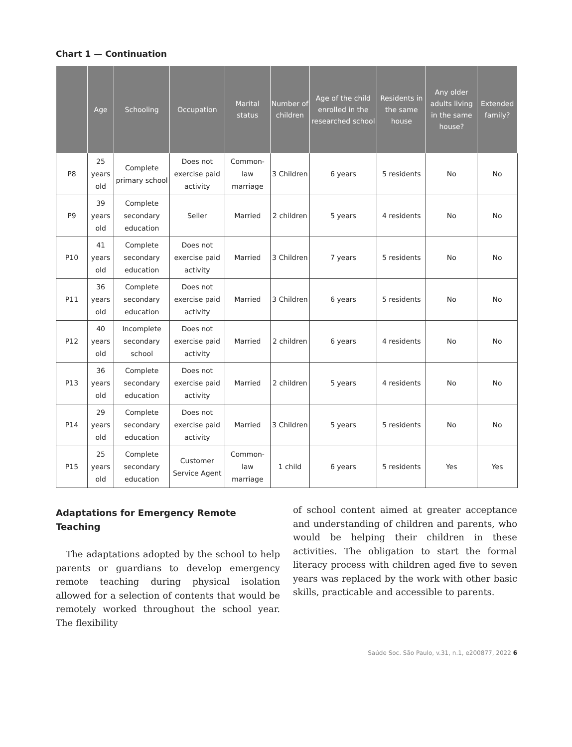Chart 1 — Continuation
| | Age | Schooling | Occupation | Marital status | Number of children | Age of the child enrolled in the researched school | Residents in the same house | Any older adults living in the same house? | Extended family? |
| --- | --- | --- | --- | --- | --- | --- | --- | --- | --- |
| P8 | 25 years old | Complete primary school | Does not exercise paid activity | Common-law marriage | 3 Children | 6 years | 5 residents | No | No |
| P9 | 39 years old | Complete secondary education | Seller | Married | 2 children | 5 years | 4 residents | No | No |
| P10 | 41 years old | Complete secondary education | Does not exercise paid activity | Married | 3 Children | 7 years | 5 residents | No | No |
| P11 | 36 years old | Complete secondary education | Does not exercise paid activity | Married | 3 Children | 6 years | 5 residents | No | No |
| P12 | 40 years old | Incomplete secondary school | Does not exercise paid activity | Married | 2 children | 6 years | 4 residents | No | No |
| P13 | 36 years old | Complete secondary education | Does not exercise paid activity | Married | 2 children | 5 years | 4 residents | No | No |
| P14 | 29 years old | Complete secondary education | Does not exercise paid activity | Married | 3 Children | 5 years | 5 residents | No | No |
| P15 | 25 years old | Complete secondary education | Customer Service Agent | Common-law marriage | 1 child | 6 years | 5 residents | Yes | Yes |
Adaptations for Emergency Remote Teaching
The adaptations adopted by the school to help parents or guardians to develop emergency remote teaching during physical isolation allowed for a selection of contents that would be remotely worked throughout the school year. The flexibility
of school content aimed at greater acceptance and understanding of children and parents, who would be helping their children in these activities. The obligation to start the formal literacy process with children aged five to seven years was replaced by the work with other basic skills, practicable and accessible to parents.
Saúde Soc. São Paulo, v.31, n.1, e200877, 2022 6